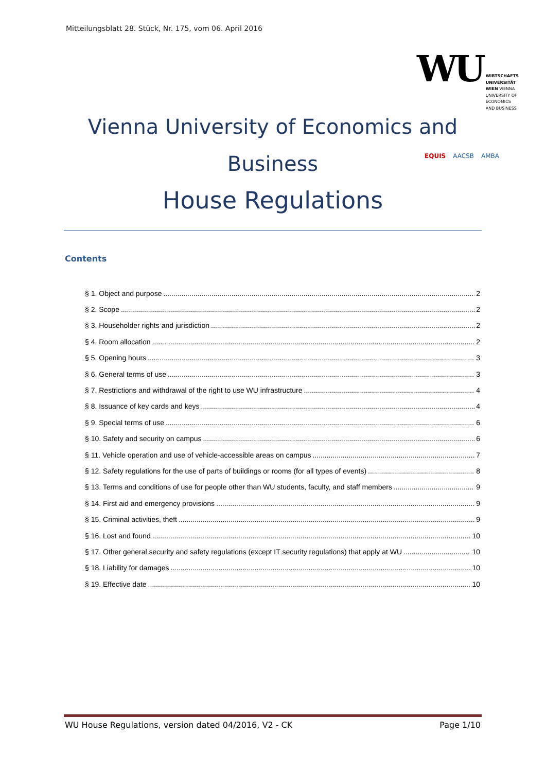Mitteilungsblatt 28. Stück, Nr. 175, vom 06. April 2016
WU
WIRTSCHAFTS
UNIVERSITÄT
WIEN VIENNA
UNIVERSITY OF
ECONOMICS
AND BUSINESS
Vienna University of Economics and
Business
House Regulations
EQUIS AACSB AMBA
Contents
§ 1. Object and purpose 2
§ 2. Scope 2
§ 3. Householder rights and jurisdiction 2
§ 4. Room allocation 2
§ 5. Opening hours 3
§ 6. General terms of use 3
§ 7. Restrictions and withdrawal of the right to use WU infrastructure 4
§ 8. Issuance of key cards and keys 4
§ 9. Special terms of use 6
§ 10. Safety and security on campus 6
§ 11. Vehicle operation and use of vehicle-accessible areas on campus 7
§ 12. Safety regulations for the use of parts of buildings or rooms (for all types of events) 8
§ 13. Terms and conditions of use for people other than WU students, faculty, and staff members 9
§ 14. First aid and emergency provisions 9
§ 15. Criminal activities, theft 9
§ 16. Lost and found 10
§ 17. Other general security and safety regulations (except IT security regulations) that apply at WU 10
§ 18. Liability for damages 10
§ 19. Effective date 10
WU House Regulations, version dated 04/2016, V2 - CK Page 1/10